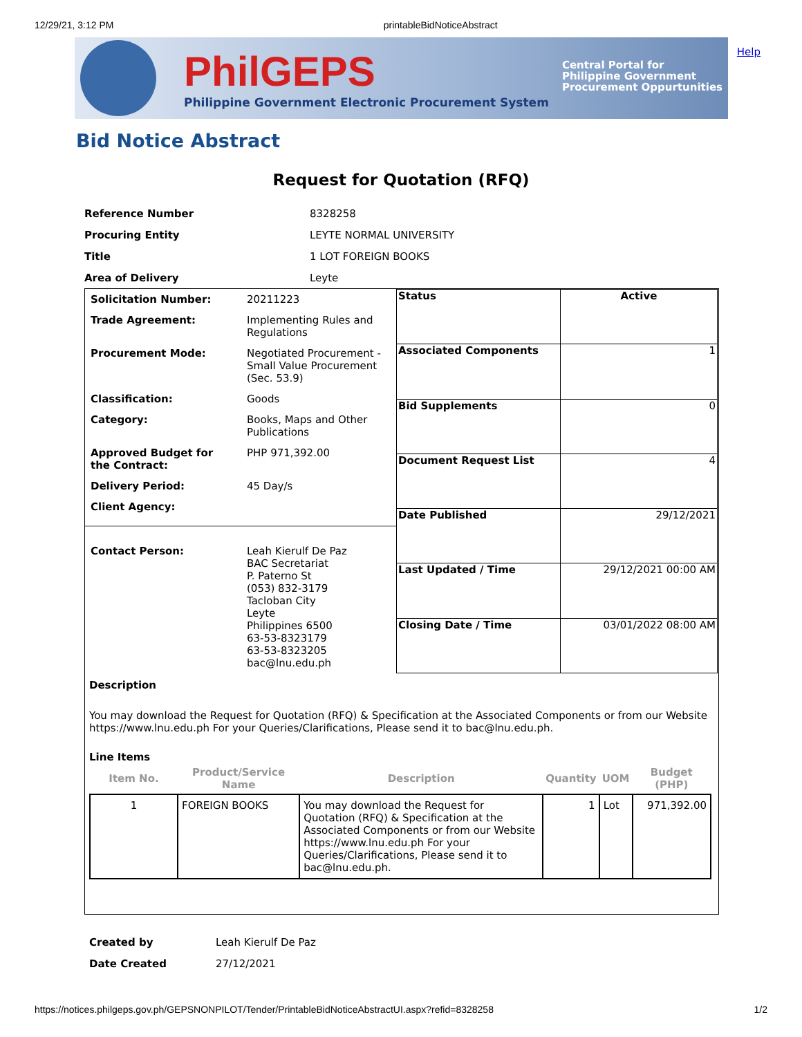12/29/21, 3:12 PM printableBidNoticeAbstract
PhilGEPS
Philippine Government Electronic Procurement System
Central Portal for
Philippine Government
Procurement Oppurtunities
Help
Bid Notice Abstract
Request for Quotation (RFQ)
| Reference Number | 8328258 |
| Procuring Entity | LEYTE NORMAL UNIVERSITY |
| Title | 1 LOT FOREIGN BOOKS |
| Area of Delivery | Leyte |
| Solicitation Number: | 20211223 |
| Trade Agreement: | Implementing Rules and Regulations |
| Procurement Mode: | Negotiated Procurement - Small Value Procurement (Sec. 53.9) |
| Classification: | Goods |
| Category: | Books, Maps and Other Publications |
| Approved Budget for the Contract: | PHP 971,392.00 |
| Delivery Period: | 45 Day/s |
| Client Agency: | |
| Contact Person: | Leah Kierulf De Paz BAC Secretariat P. Paterno St (053) 832-3179 Tacloban City Leyte Philippines 6500 63-53-8323179 63-53-8323205 bac@lnu.edu.ph |
| Status | Active |
| Associated Components | 1 |
| Bid Supplements | 0 |
| Document Request List | 4 |
| Date Published | 29/12/2021 |
| Last Updated / Time | 29/12/2021 00:00 AM |
| Closing Date / Time | 03/01/2022 08:00 AM |
Description
You may download the Request for Quotation (RFQ) & Specification at the Associated Components or from our Website https://www.lnu.edu.ph For your Queries/Clarifications, Please send it to bac@lnu.edu.ph.
Line Items
| Item No. | Product/Service Name | Description | Quantity | UOM | Budget (PHP) |
| --- | --- | --- | --- | --- | --- |
| 1 | FOREIGN BOOKS | You may download the Request for Quotation (RFQ) & Specification at the Associated Components or from our Website https://www.lnu.edu.ph For your Queries/Clarifications, Please send it to bac@lnu.edu.ph. | 1 | Lot | 971,392.00 |
| Created by | Leah Kierulf De Paz |
| Date Created | 27/12/2021 |
https://notices.philgeps.gov.ph/GEPSNONPILOT/Tender/PrintableBidNoticeAbstractUI.aspx?refid=8328258 1/2